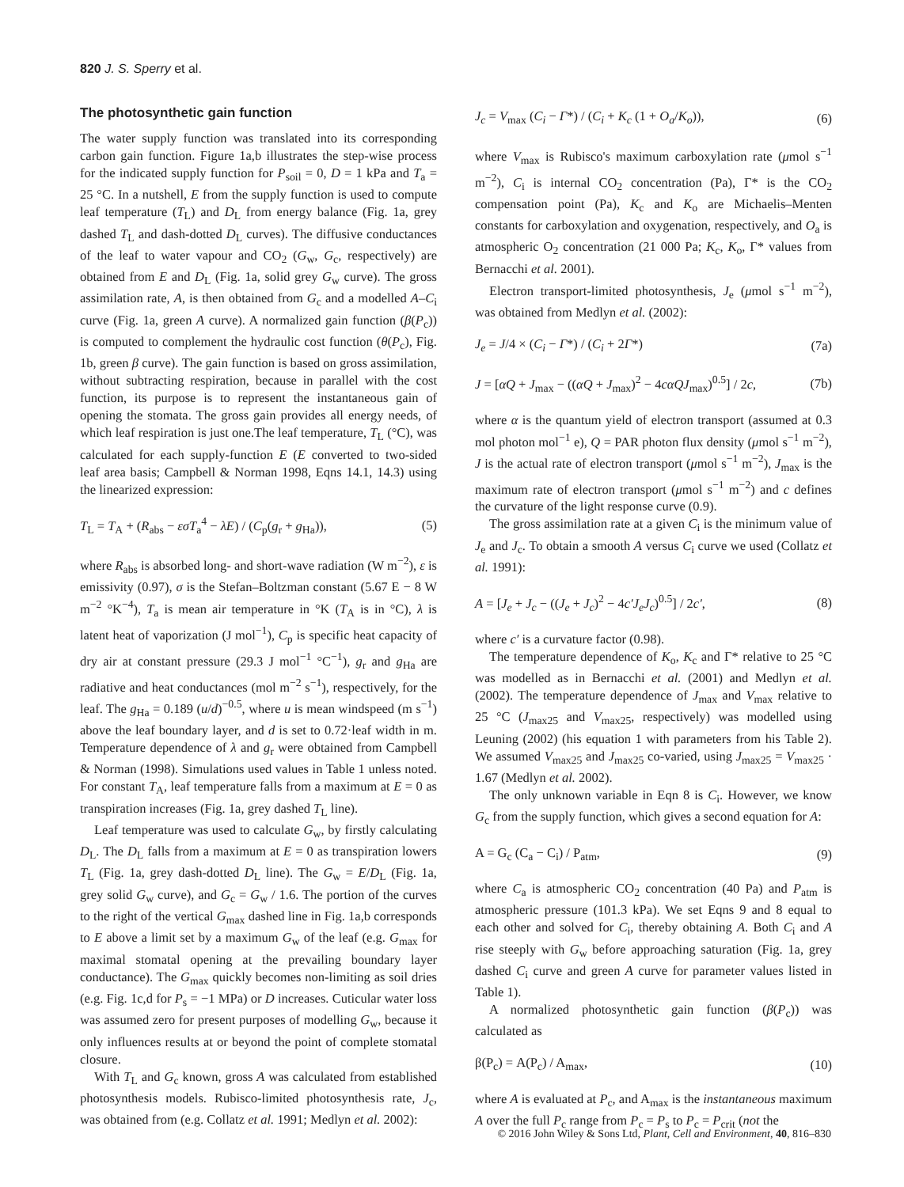820 J. S. Sperry et al.
The photosynthetic gain function
The water supply function was translated into its corresponding carbon gain function. Figure 1a,b illustrates the step-wise process for the indicated supply function for P<sub>soil</sub> = 0, D = 1 kPa and T<sub>a</sub> = 25 °C. In a nutshell, E from the supply function is used to compute leaf temperature (T<sub>L</sub>) and D<sub>L</sub> from energy balance (Fig. 1a, grey dashed T<sub>L</sub> and dash-dotted D<sub>L</sub> curves). The diffusive conductances of the leaf to water vapour and CO<sub>2</sub> (G<sub>w</sub>, G<sub>c</sub>, respectively) are obtained from E and D<sub>L</sub> (Fig. 1a, solid grey G<sub>w</sub> curve). The gross assimilation rate, A, is then obtained from G<sub>c</sub> and a modelled A–C<sub>i</sub> curve (Fig. 1a, green A curve). A normalized gain function (β(P<sub>c</sub>)) is computed to complement the hydraulic cost function (θ(P<sub>c</sub>), Fig. 1b, green β curve). The gain function is based on gross assimilation, without subtracting respiration, because in parallel with the cost function, its purpose is to represent the instantaneous gain of opening the stomata. The gross gain provides all energy needs, of which leaf respiration is just one.The leaf temperature, T<sub>L</sub> (°C), was calculated for each supply-function E (E converted to two-sided leaf area basis; Campbell & Norman 1998, Eqns 14.1, 14.3) using the linearized expression:
T<sub>L</sub> = T<sub>A</sub> + (R<sub>abs</sub> − εσT<sub>a</sub><sup>4</sup> − λE) / (C<sub>p</sub>(g<sub>r</sub> + g<sub>Ha</sub>)), (5)
where R<sub>abs</sub> is absorbed long- and short-wave radiation (W m<sup>−2</sup>), ε is emissivity (0.97), σ is the Stefan–Boltzman constant (5.67 E − 8 W m<sup>−2</sup> °K<sup>−4</sup>), T<sub>a</sub> is mean air temperature in °K (T<sub>A</sub> is in °C), λ is latent heat of vaporization (J mol<sup>−1</sup>), C<sub>p</sub> is specific heat capacity of dry air at constant pressure (29.3 J mol<sup>−1</sup> °C<sup>−1</sup>), g<sub>r</sub> and g<sub>Ha</sub> are radiative and heat conductances (mol m<sup>−2</sup> s<sup>−1</sup>), respectively, for the leaf. The g<sub>Ha</sub> = 0.189 (u/d)<sup>−0.5</sup>, where u is mean windspeed (m s<sup>−1</sup>) above the leaf boundary layer, and d is set to 0.72·leaf width in m. Temperature dependence of λ and g<sub>r</sub> were obtained from Campbell & Norman (1998). Simulations used values in Table 1 unless noted. For constant T<sub>A</sub>, leaf temperature falls from a maximum at E = 0 as transpiration increases (Fig. 1a, grey dashed T<sub>L</sub> line).
Leaf temperature was used to calculate G<sub>w</sub>, by firstly calculating D<sub>L</sub>. The D<sub>L</sub> falls from a maximum at E = 0 as transpiration lowers T<sub>L</sub> (Fig. 1a, grey dash-dotted D<sub>L</sub> line). The G<sub>w</sub> = E/D<sub>L</sub> (Fig. 1a, grey solid G<sub>w</sub> curve), and G<sub>c</sub> = G<sub>w</sub> / 1.6. The portion of the curves to the right of the vertical G<sub>max</sub> dashed line in Fig. 1a,b corresponds to E above a limit set by a maximum G<sub>w</sub> of the leaf (e.g. G<sub>max</sub> for maximal stomatal opening at the prevailing boundary layer conductance). The G<sub>max</sub> quickly becomes non-limiting as soil dries (e.g. Fig. 1c,d for P<sub>s</sub> = −1 MPa) or D increases. Cuticular water loss was assumed zero for present purposes of modelling G<sub>w</sub>, because it only influences results at or beyond the point of complete stomatal closure.
With T<sub>L</sub> and G<sub>c</sub> known, gross A was calculated from established photosynthesis models. Rubisco-limited photosynthesis rate, J<sub>c</sub>, was obtained from (e.g. Collatz et al. 1991; Medlyn et al. 2002):
J<sub>c</sub> = V<sub>max</sub> (C<sub>i</sub> − Γ*) / (C<sub>i</sub> + K<sub>c</sub> (1 + O<sub>a</sub>/K<sub>o</sub>)), (6)
where V<sub>max</sub> is Rubisco's maximum carboxylation rate (μmol s<sup>−1</sup> m<sup>−2</sup>), C<sub>i</sub> is internal CO<sub>2</sub> concentration (Pa), Γ* is the CO<sub>2</sub> compensation point (Pa), K<sub>c</sub> and K<sub>o</sub> are Michaelis–Menten constants for carboxylation and oxygenation, respectively, and O<sub>a</sub> is atmospheric O<sub>2</sub> concentration (21 000 Pa; K<sub>c</sub>, K<sub>o</sub>, Γ* values from Bernacchi et al. 2001).
Electron transport-limited photosynthesis, J<sub>e</sub> (μmol s<sup>−1</sup> m<sup>−2</sup>), was obtained from Medlyn et al. (2002):
J<sub>e</sub> = J/4 × (C<sub>i</sub> − Γ*) / (C<sub>i</sub> + 2Γ*) (7a)
J = [αQ + J<sub>max</sub> − ((αQ + J<sub>max</sub>)<sup>2</sup> − 4cαQJ<sub>max</sub>)<sup>0.5</sup>] / 2c, (7b)
where α is the quantum yield of electron transport (assumed at 0.3 mol photon mol<sup>−1</sup> e), Q = PAR photon flux density (μmol s<sup>−1</sup> m<sup>−2</sup>), J is the actual rate of electron transport (μmol s<sup>−1</sup> m<sup>−2</sup>), J<sub>max</sub> is the maximum rate of electron transport (μmol s<sup>−1</sup> m<sup>−2</sup>) and c defines the curvature of the light response curve (0.9).
The gross assimilation rate at a given C<sub>i</sub> is the minimum value of J<sub>e</sub> and J<sub>c</sub>. To obtain a smooth A versus C<sub>i</sub> curve we used (Collatz et al. 1991):
A = [J<sub>e</sub> + J<sub>c</sub> − ((J<sub>e</sub> + J<sub>c</sub>)<sup>2</sup> − 4c′J<sub>e</sub>J<sub>c</sub>)<sup>0.5</sup>] / 2c′, (8)
where c′ is a curvature factor (0.98).
The temperature dependence of K<sub>o</sub>, K<sub>c</sub> and Γ* relative to 25 °C was modelled as in Bernacchi et al. (2001) and Medlyn et al. (2002). The temperature dependence of J<sub>max</sub> and V<sub>max</sub> relative to 25 °C (J<sub>max25</sub> and V<sub>max25</sub>, respectively) was modelled using Leuning (2002) (his equation 1 with parameters from his Table 2). We assumed V<sub>max25</sub> and J<sub>max25</sub> co-varied, using J<sub>max25</sub> = V<sub>max25</sub> · 1.67 (Medlyn et al. 2002).
The only unknown variable in Eqn 8 is C<sub>i</sub>. However, we know G<sub>c</sub> from the supply function, which gives a second equation for A:
A = G<sub>c</sub> (C<sub>a</sub> − C<sub>i</sub>) / P<sub>atm</sub>, (9)
where C<sub>a</sub> is atmospheric CO<sub>2</sub> concentration (40 Pa) and P<sub>atm</sub> is atmospheric pressure (101.3 kPa). We set Eqns 9 and 8 equal to each other and solved for C<sub>i</sub>, thereby obtaining A. Both C<sub>i</sub> and A rise steeply with G<sub>w</sub> before approaching saturation (Fig. 1a, grey dashed C<sub>i</sub> curve and green A curve for parameter values listed in Table 1).
A normalized photosynthetic gain function (β(P<sub>c</sub>)) was calculated as
β(P<sub>c</sub>) = A(P<sub>c</sub>) / A<sub>max</sub>, (10)
where A is evaluated at P<sub>c</sub>, and A<sub>max</sub> is the instantaneous maximum A over the full P<sub>c</sub> range from P<sub>c</sub> = P<sub>s</sub> to P<sub>c</sub> = P<sub>crit</sub> (not the
© 2016 John Wiley & Sons Ltd, Plant, Cell and Environment, 40, 816–830